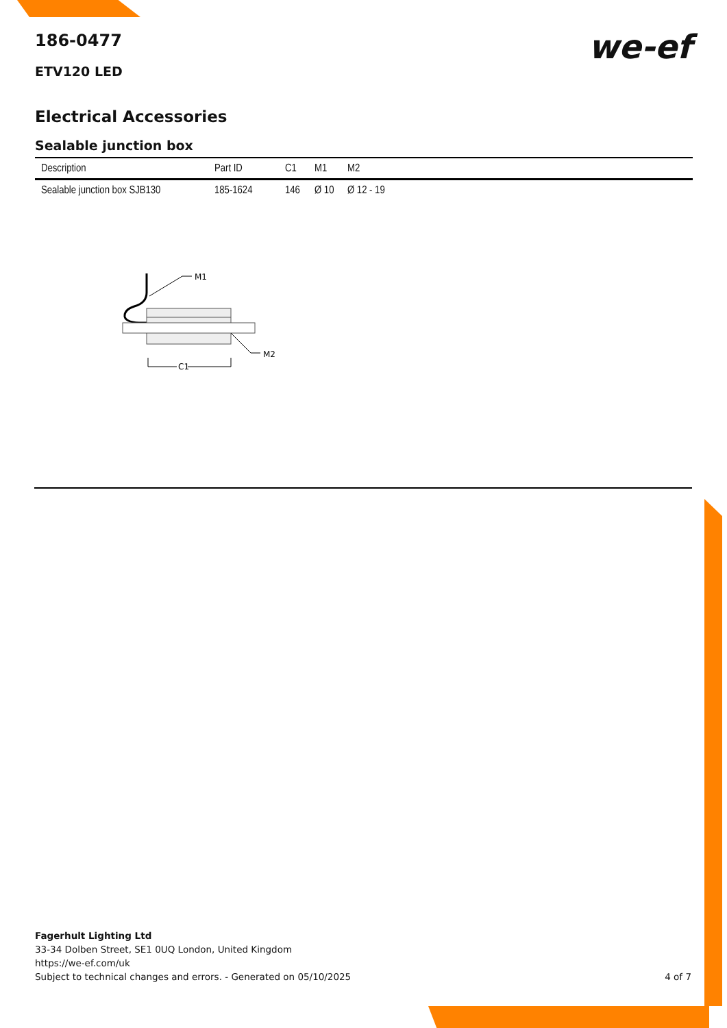we-ef
186-0477
ETV120 LED
Electrical Accessories
Sealable junction box
| Description | Part ID | C1 | M1 | M2 |
| --- | --- | --- | --- | --- |
| Sealable junction box SJB130 | 185-1624 | 146 | Ø 10 | Ø 12 - 19 |
M1
M2
C1
Fagerhult Lighting Ltd
33-34 Dolben Street, SE1 0UQ London, United Kingdom
https://we-ef.com/uk
Subject to technical changes and errors. - Generated on 05/10/2025 4 of 7